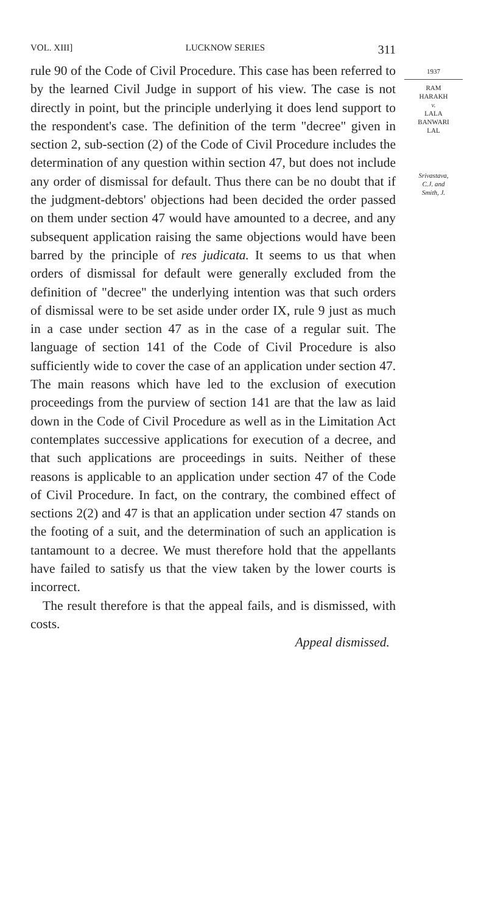VOL. XIII] LUCKNOW SERIES 311
rule 90 of the Code of Civil Procedure. This case has been referred to by the learned Civil Judge in support of his view. The case is not directly in point, but the principle underlying it does lend support to the respondent's case. The definition of the term "decree" given in section 2, sub-section (2) of the Code of Civil Procedure includes the determination of any question within section 47, but does not include any order of dismissal for default. Thus there can be no doubt that if the judgment-debtors' objections had been decided the order passed on them under section 47 would have amounted to a decree, and any subsequent application raising the same objections would have been barred by the principle of res judicata. It seems to us that when orders of dismissal for default were generally excluded from the definition of "decree" the underlying intention was that such orders of dismissal were to be set aside under order IX, rule 9 just as much in a case under section 47 as in the case of a regular suit. The language of section 141 of the Code of Civil Procedure is also sufficiently wide to cover the case of an application under section 47. The main reasons which have led to the exclusion of execution proceedings from the purview of section 141 are that the law as laid down in the Code of Civil Procedure as well as in the Limitation Act contemplates successive applications for execution of a decree, and that such applications are proceedings in suits. Neither of these reasons is applicable to an application under section 47 of the Code of Civil Procedure. In fact, on the contrary, the combined effect of sections 2(2) and 47 is that an application under section 47 stands on the footing of a suit, and the determination of such an application is tantamount to a decree. We must therefore hold that the appellants have failed to satisfy us that the view taken by the lower courts is incorrect.
The result therefore is that the appeal fails, and is dismissed, with costs.
Appeal dismissed.
1937
RAM
HARAKH
v.
LALA
BANWARI
LAL
Srivastava,
C.J. and
Smith, J.